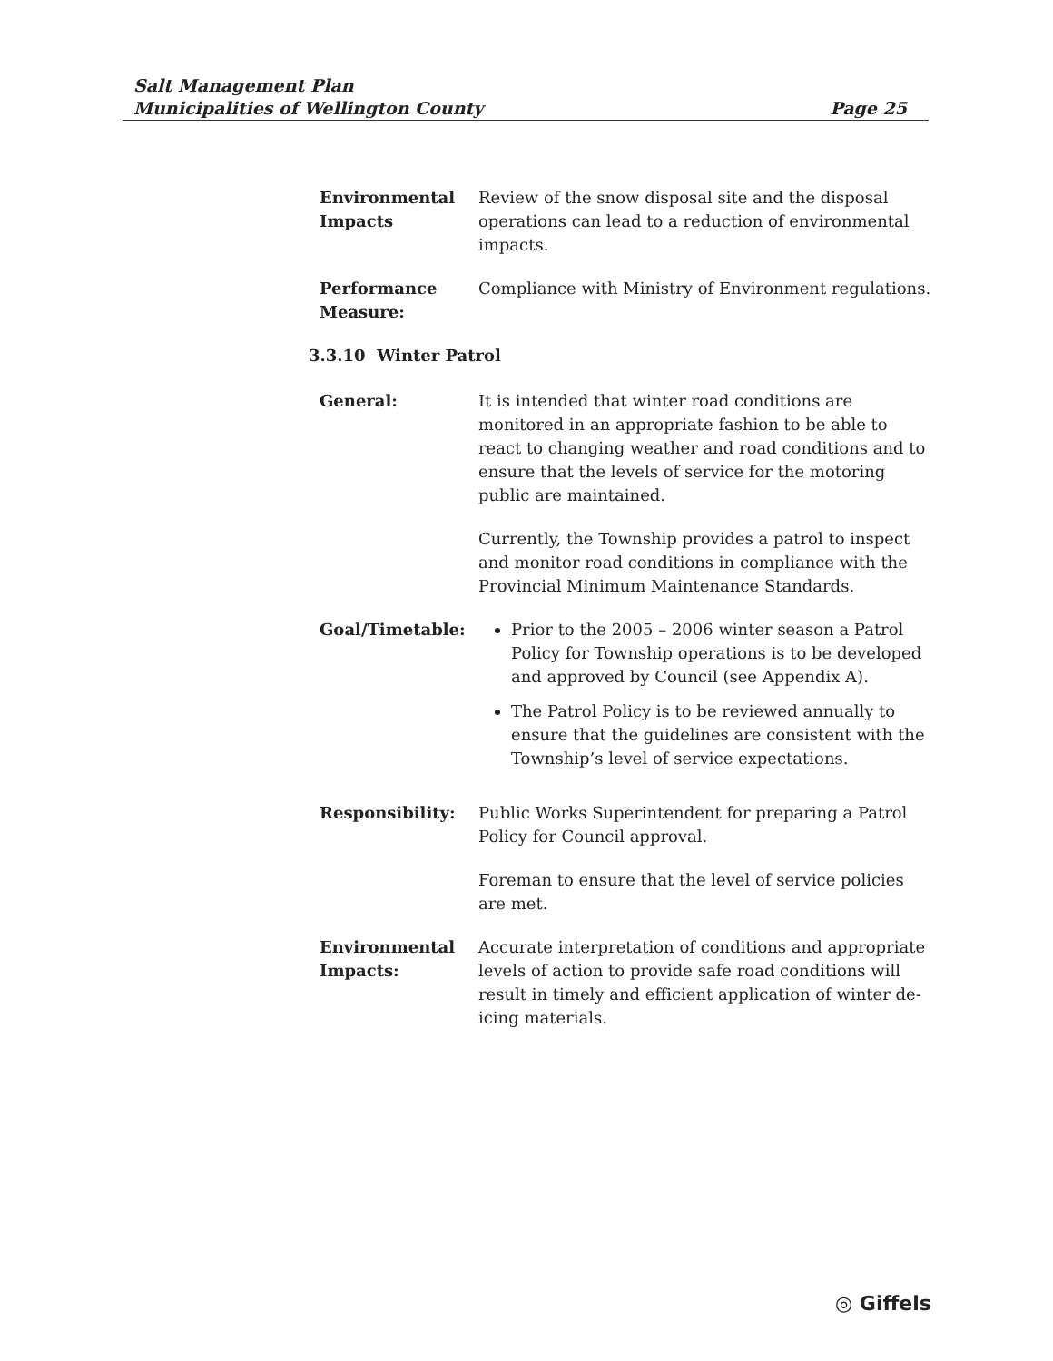Salt Management Plan
Municipalities of Wellington County Page 25
| Environmental Impacts | Review of the snow disposal site and the disposal operations can lead to a reduction of environmental impacts. |
| Performance Measure: | Compliance with Ministry of Environment regulations. |
3.3.10 Winter Patrol
| General: | It is intended that winter road conditions are monitored in an appropriate fashion to be able to react to changing weather and road conditions and to ensure that the levels of service for the motoring public are maintained. Currently, the Township provides a patrol to inspect and monitor road conditions in compliance with the Provincial Minimum Maintenance Standards. |
| Goal/Timetable: | Prior to the 2005 – 2006 winter season a Patrol Policy for Township operations is to be developed and approved by Council (see Appendix A). The Patrol Policy is to be reviewed annually to ensure that the guidelines are consistent with the Township’s level of service expectations. |
| Responsibility: | Public Works Superintendent for preparing a Patrol Policy for Council approval. Foreman to ensure that the level of service policies are met. |
| Environmental Impacts: | Accurate interpretation of conditions and appropriate levels of action to provide safe road conditions will result in timely and efficient application of winter de-icing materials. |
◎ Giffels